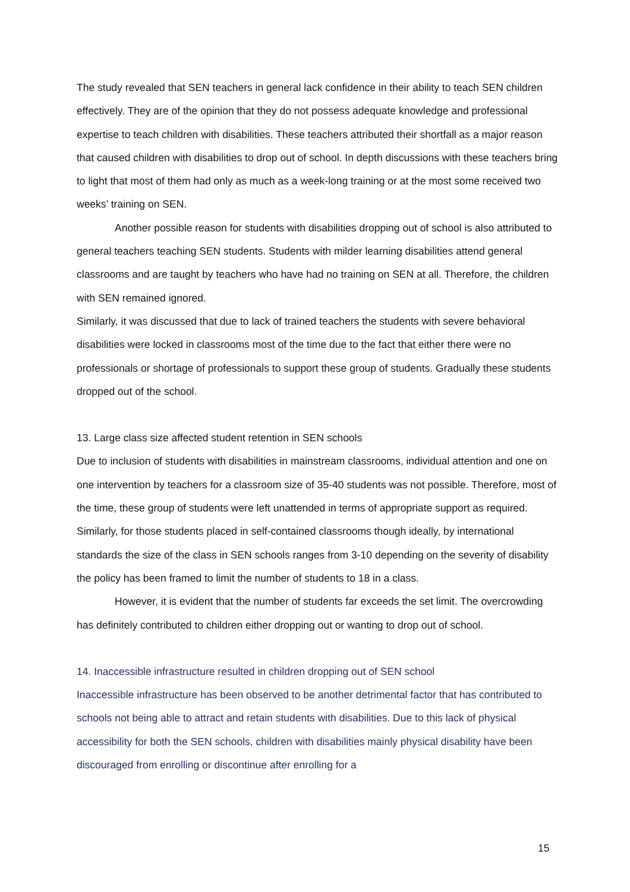The study revealed that SEN teachers in general lack confidence in their ability to teach SEN children effectively. They are of the opinion that they do not possess adequate knowledge and professional expertise to teach children with disabilities. These teachers attributed their shortfall as a major reason that caused children with disabilities to drop out of school. In depth discussions with these teachers bring to light that most of them had only as much as a week-long training or at the most some received two weeks’ training on SEN.
Another possible reason for students with disabilities dropping out of school is also attributed to general teachers teaching SEN students. Students with milder learning disabilities attend general classrooms and are taught by teachers who have had no training on SEN at all. Therefore, the children with SEN remained ignored.
Similarly, it was discussed that due to lack of trained teachers the students with severe behavioral disabilities were locked in classrooms most of the time due to the fact that either there were no professionals or shortage of professionals to support these group of students. Gradually these students dropped out of the school.
13. Large class size affected student retention in SEN schools
Due to inclusion of students with disabilities in mainstream classrooms, individual attention and one on one intervention by teachers for a classroom size of 35-40 students was not possible. Therefore, most of the time, these group of students were left unattended in terms of appropriate support as required. Similarly, for those students placed in self-contained classrooms though ideally, by international standards the size of the class in SEN schools ranges from 3-10 depending on the severity of disability the policy has been framed to limit the number of students to 18 in a class.
However, it is evident that the number of students far exceeds the set limit. The overcrowding has definitely contributed to children either dropping out or wanting to drop out of school.
14. Inaccessible infrastructure resulted in children dropping out of SEN school
Inaccessible infrastructure has been observed to be another detrimental factor that has contributed to schools not being able to attract and retain students with disabilities. Due to this lack of physical accessibility for both the SEN schools, children with disabilities mainly physical disability have been discouraged from enrolling or discontinue after enrolling for a
15